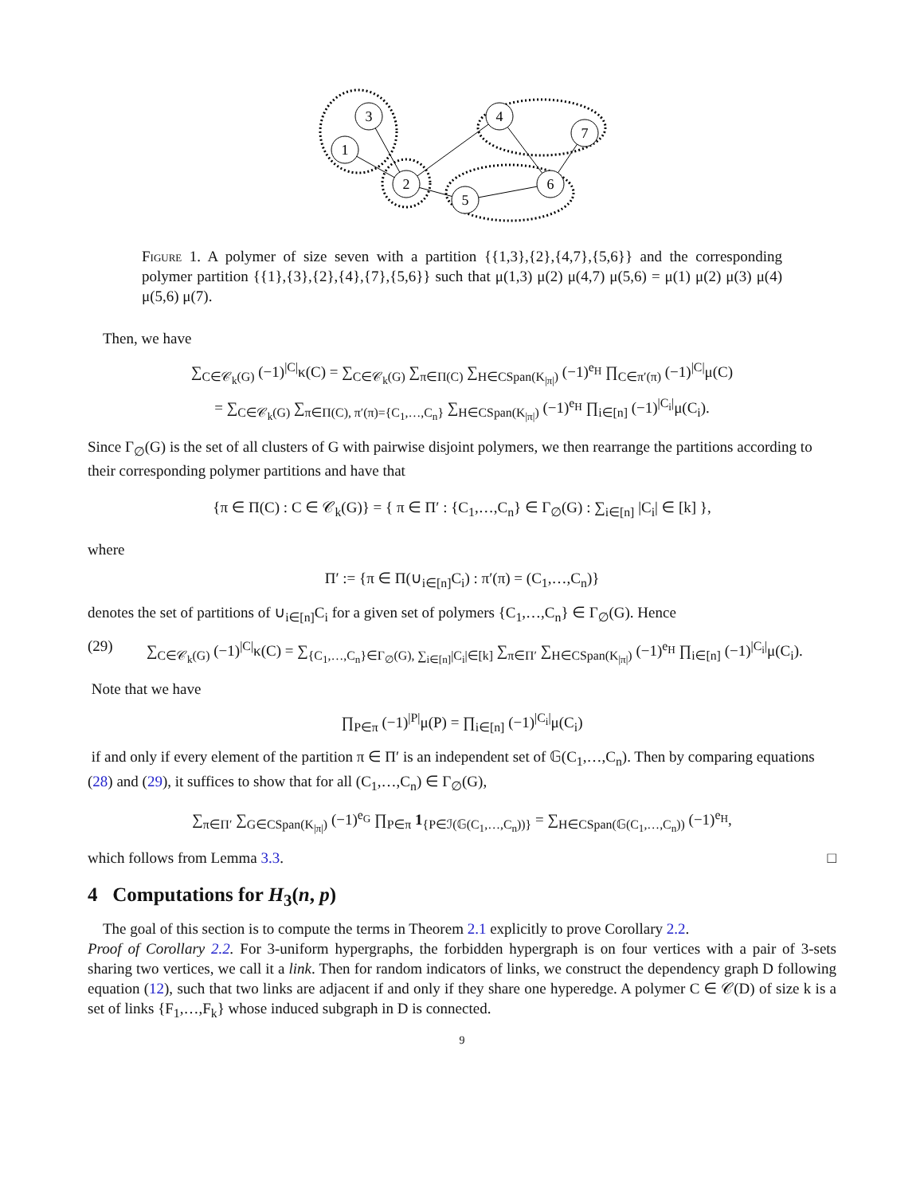3
1
2
5
4
7
6
Figure 1. A polymer of size seven with a partition {{1,3},{2},{4,7},{5,6}} and the corresponding polymer partition {{1},{3},{2},{4},{7},{5,6}} such that μ(1,3) μ(2) μ(4,7) μ(5,6) = μ(1) μ(2) μ(3) μ(4) μ(5,6) μ(7).
Then, we have
∑<sub>C∈𝒞<sub>k</sub>(G)</sub> (−1)<sup>|C|</sup>κ(C) = ∑<sub>C∈𝒞<sub>k</sub>(G)</sub> ∑<sub>π∈Π(C)</sub> ∑<sub>H∈CSpan(K<sub>|π|</sub>)</sub> (−1)<sup>e<sub>H</sub></sup> ∏<sub>C∈π′(π)</sub> (−1)<sup>|C|</sup>μ(C)
= ∑<sub>C∈𝒞<sub>k</sub>(G)</sub> ∑<sub>π∈Π(C), π′(π)={C<sub>1</sub>,…,C<sub>n</sub>}</sub> ∑<sub>H∈CSpan(K<sub>|π|</sub>)</sub> (−1)<sup>e<sub>H</sub></sup> ∏<sub>i∈[n]</sub> (−1)<sup>|C<sub>i</sub>|</sup>μ(C<sub>i</sub>).
Since Γ<sub>∅</sub>(G) is the set of all clusters of G with pairwise disjoint polymers, we then rearrange the partitions according to their corresponding polymer partitions and have that
{π ∈ Π(C) : C ∈ 𝒞<sub>k</sub>(G)} = { π ∈ Π′ : {C<sub>1</sub>,…,C<sub>n</sub>} ∈ Γ<sub>∅</sub>(G) : ∑<sub>i∈[n]</sub> |C<sub>i</sub>| ∈ [k] },
where
Π′ := {π ∈ Π(∪<sub>i∈[n]</sub>C<sub>i</sub>) : π′(π) = (C<sub>1</sub>,…,C<sub>n</sub>)}
denotes the set of partitions of ∪<sub>i∈[n]</sub>C<sub>i</sub> for a given set of polymers {C<sub>1</sub>,…,C<sub>n</sub>} ∈ Γ<sub>∅</sub>(G). Hence
(29) ∑<sub>C∈𝒞<sub>k</sub>(G)</sub> (−1)<sup>|C|</sup>κ(C) = ∑<sub>{C<sub>1</sub>,…,C<sub>n</sub>}∈Γ<sub>∅</sub>(G), ∑<sub>i∈[n]</sub>|C<sub>i</sub>|∈[k]</sub> ∑<sub>π∈Π′</sub> ∑<sub>H∈CSpan(K<sub>|π|</sub>)</sub> (−1)<sup>e<sub>H</sub></sup> ∏<sub>i∈[n]</sub> (−1)<sup>|C<sub>i</sub>|</sup>μ(C<sub>i</sub>).
Note that we have
∏<sub>P∈π</sub> (−1)<sup>|P|</sup>μ(P) = ∏<sub>i∈[n]</sub> (−1)<sup>|C<sub>i</sub>|</sup>μ(C<sub>i</sub>)
if and only if every element of the partition π ∈ Π′ is an independent set of 𝔾(C<sub>1</sub>,…,C<sub>n</sub>). Then by comparing equations (28) and (29), it suffices to show that for all (C<sub>1</sub>,…,C<sub>n</sub>) ∈ Γ<sub>∅</sub>(G),
∑<sub>π∈Π′</sub> ∑<sub>G∈CSpan(K<sub>|π|</sub>)</sub> (−1)<sup>e<sub>G</sub></sup> ∏<sub>P∈π</sub> 1<sub>{P∈ℐ(𝔾(C<sub>1</sub>,…,C<sub>n</sub>))}</sub> = ∑<sub>H∈CSpan(𝔾(C<sub>1</sub>,…,C<sub>n</sub>))</sub> (−1)<sup>e<sub>H</sub></sup>,
which follows from Lemma 3.3. □
4 Computations for H<sub>3</sub>(n, p)
The goal of this section is to compute the terms in Theorem 2.1 explicitly to prove Corollary 2.2.
Proof of Corollary 2.2. For 3-uniform hypergraphs, the forbidden hypergraph is on four vertices with a pair of 3-sets sharing two vertices, we call it a link. Then for random indicators of links, we construct the dependency graph D following equation (12), such that two links are adjacent if and only if they share one hyperedge. A polymer C ∈ 𝒞(D) of size k is a set of links {F<sub>1</sub>,…,F<sub>k</sub>} whose induced subgraph in D is connected.
9